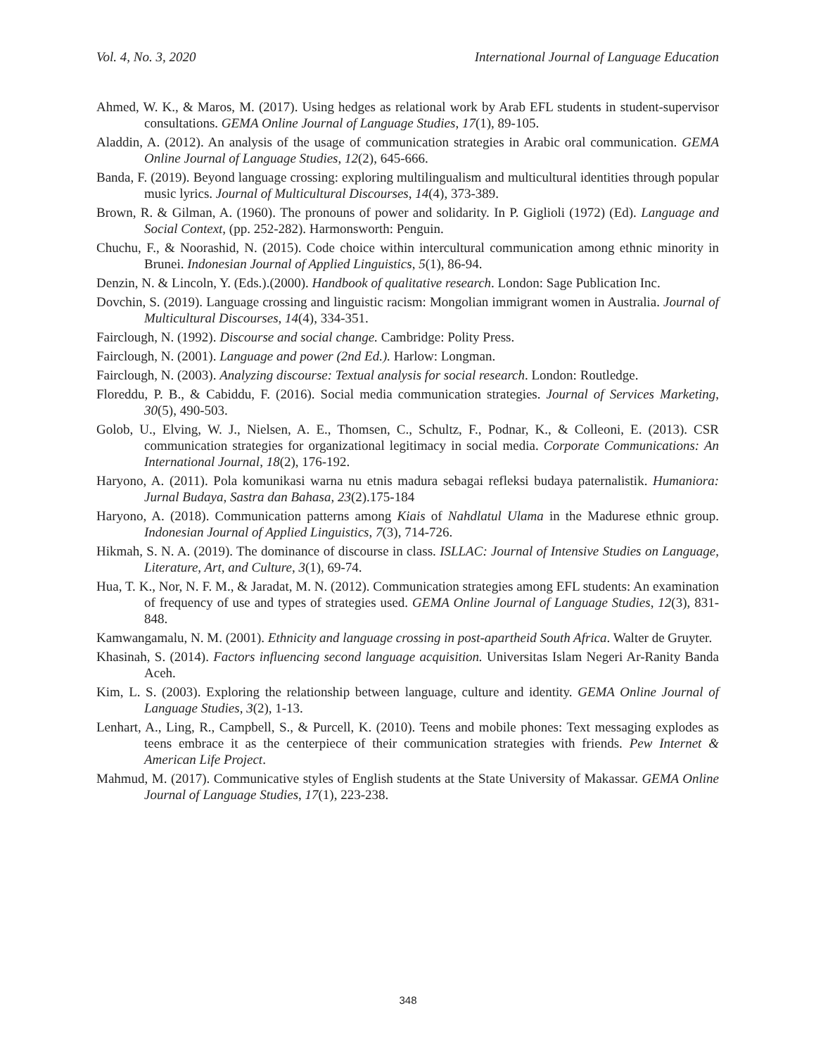Vol. 4, No. 3, 2020 International Journal of Language Education
Ahmed, W. K., & Maros, M. (2017). Using hedges as relational work by Arab EFL students in student-supervisor consultations. GEMA Online Journal of Language Studies, 17(1), 89-105.
Aladdin, A. (2012). An analysis of the usage of communication strategies in Arabic oral communication. GEMA Online Journal of Language Studies, 12(2), 645-666.
Banda, F. (2019). Beyond language crossing: exploring multilingualism and multicultural identities through popular music lyrics. Journal of Multicultural Discourses, 14(4), 373-389.
Brown, R. & Gilman, A. (1960). The pronouns of power and solidarity. In P. Giglioli (1972) (Ed). Language and Social Context, (pp. 252-282). Harmonsworth: Penguin.
Chuchu, F., & Noorashid, N. (2015). Code choice within intercultural communication among ethnic minority in Brunei. Indonesian Journal of Applied Linguistics, 5(1), 86-94.
Denzin, N. & Lincoln, Y. (Eds.).(2000). Handbook of qualitative research. London: Sage Publication Inc.
Dovchin, S. (2019). Language crossing and linguistic racism: Mongolian immigrant women in Australia. Journal of Multicultural Discourses, 14(4), 334-351.
Fairclough, N. (1992). Discourse and social change. Cambridge: Polity Press.
Fairclough, N. (2001). Language and power (2nd Ed.). Harlow: Longman.
Fairclough, N. (2003). Analyzing discourse: Textual analysis for social research. London: Routledge.
Floreddu, P. B., & Cabiddu, F. (2016). Social media communication strategies. Journal of Services Marketing, 30(5), 490-503.
Golob, U., Elving, W. J., Nielsen, A. E., Thomsen, C., Schultz, F., Podnar, K., & Colleoni, E. (2013). CSR communication strategies for organizational legitimacy in social media. Corporate Communications: An International Journal, 18(2), 176-192.
Haryono, A. (2011). Pola komunikasi warna nu etnis madura sebagai refleksi budaya paternalistik. Humaniora: Jurnal Budaya, Sastra dan Bahasa, 23(2).175-184
Haryono, A. (2018). Communication patterns among Kiais of Nahdlatul Ulama in the Madurese ethnic group. Indonesian Journal of Applied Linguistics, 7(3), 714-726.
Hikmah, S. N. A. (2019). The dominance of discourse in class. ISLLAC: Journal of Intensive Studies on Language, Literature, Art, and Culture, 3(1), 69-74.
Hua, T. K., Nor, N. F. M., & Jaradat, M. N. (2012). Communication strategies among EFL students: An examination of frequency of use and types of strategies used. GEMA Online Journal of Language Studies, 12(3), 831-848.
Kamwangamalu, N. M. (2001). Ethnicity and language crossing in post-apartheid South Africa. Walter de Gruyter.
Khasinah, S. (2014). Factors influencing second language acquisition. Universitas Islam Negeri Ar-Ranity Banda Aceh.
Kim, L. S. (2003). Exploring the relationship between language, culture and identity. GEMA Online Journal of Language Studies, 3(2), 1-13.
Lenhart, A., Ling, R., Campbell, S., & Purcell, K. (2010). Teens and mobile phones: Text messaging explodes as teens embrace it as the centerpiece of their communication strategies with friends. Pew Internet & American Life Project.
Mahmud, M. (2017). Communicative styles of English students at the State University of Makassar. GEMA Online Journal of Language Studies, 17(1), 223-238.
348